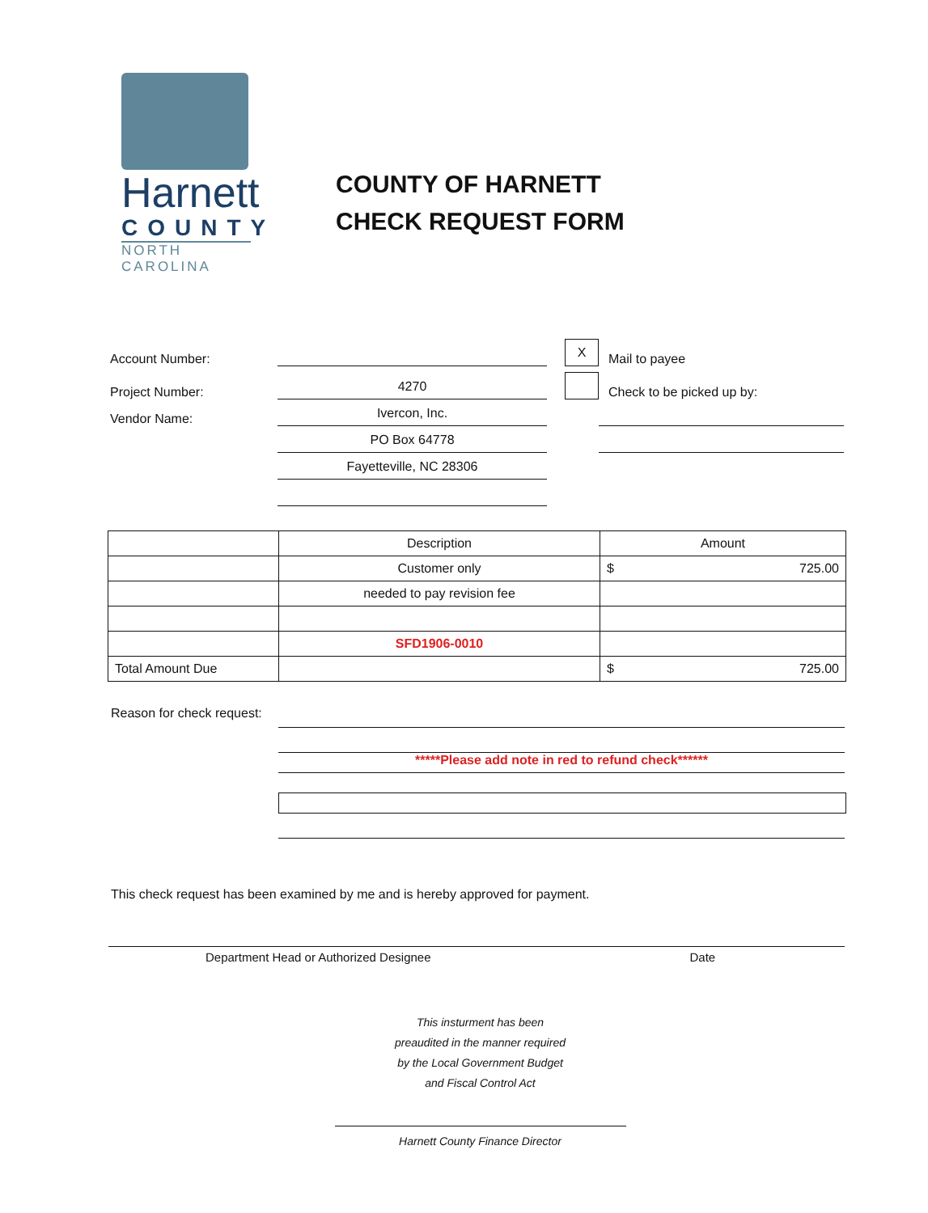Harnett
COUNTY
NORTH CAROLINA
COUNTY OF HARNETT
CHECK REQUEST FORM
Account Number: X Mail to payee
Project Number: 4270 Check to be picked up by:
Vendor Name: Ivercon, Inc.
PO Box 64778
Fayetteville, NC 28306
| | Description | Amount |
| | Customer only | $ 725.00 |
| | needed to pay revision fee | |
| | SFD1906-0010 | |
| Total Amount Due | | $ 725.00 |
Reason for check request:
*****Please add note in red to refund check******
This check request has been examined by me and is hereby approved for payment.
Department Head or Authorized Designee Date
This insturment has been
preaudited in the manner required
by the Local Government Budget
and Fiscal Control Act
Harnett County Finance Director